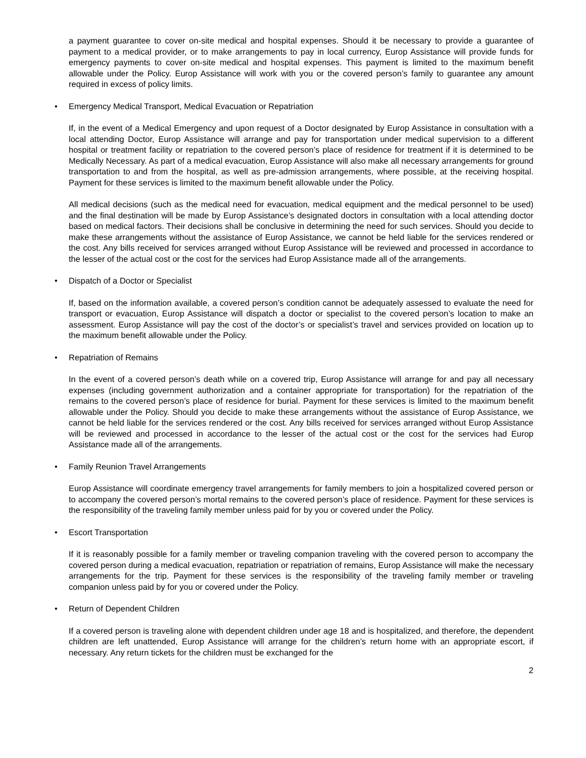a payment guarantee to cover on-site medical and hospital expenses. Should it be necessary to provide a guarantee of payment to a medical provider, or to make arrangements to pay in local currency, Europ Assistance will provide funds for emergency payments to cover on-site medical and hospital expenses. This payment is limited to the maximum benefit allowable under the Policy. Europ Assistance will work with you or the covered person’s family to guarantee any amount required in excess of policy limits.
• Emergency Medical Transport, Medical Evacuation or Repatriation
If, in the event of a Medical Emergency and upon request of a Doctor designated by Europ Assistance in consultation with a local attending Doctor, Europ Assistance will arrange and pay for transportation under medical supervision to a different hospital or treatment facility or repatriation to the covered person’s place of residence for treatment if it is determined to be Medically Necessary. As part of a medical evacuation, Europ Assistance will also make all necessary arrangements for ground transportation to and from the hospital, as well as pre-admission arrangements, where possible, at the receiving hospital. Payment for these services is limited to the maximum benefit allowable under the Policy.
All medical decisions (such as the medical need for evacuation, medical equipment and the medical personnel to be used) and the final destination will be made by Europ Assistance’s designated doctors in consultation with a local attending doctor based on medical factors. Their decisions shall be conclusive in determining the need for such services. Should you decide to make these arrangements without the assistance of Europ Assistance, we cannot be held liable for the services rendered or the cost. Any bills received for services arranged without Europ Assistance will be reviewed and processed in accordance to the lesser of the actual cost or the cost for the services had Europ Assistance made all of the arrangements.
• Dispatch of a Doctor or Specialist
If, based on the information available, a covered person’s condition cannot be adequately assessed to evaluate the need for transport or evacuation, Europ Assistance will dispatch a doctor or specialist to the covered person’s location to make an assessment. Europ Assistance will pay the cost of the doctor’s or specialist’s travel and services provided on location up to the maximum benefit allowable under the Policy.
• Repatriation of Remains
In the event of a covered person’s death while on a covered trip, Europ Assistance will arrange for and pay all necessary expenses (including government authorization and a container appropriate for transportation) for the repatriation of the remains to the covered person’s place of residence for burial. Payment for these services is limited to the maximum benefit allowable under the Policy. Should you decide to make these arrangements without the assistance of Europ Assistance, we cannot be held liable for the services rendered or the cost. Any bills received for services arranged without Europ Assistance will be reviewed and processed in accordance to the lesser of the actual cost or the cost for the services had Europ Assistance made all of the arrangements.
• Family Reunion Travel Arrangements
Europ Assistance will coordinate emergency travel arrangements for family members to join a hospitalized covered person or to accompany the covered person’s mortal remains to the covered person’s place of residence. Payment for these services is the responsibility of the traveling family member unless paid for by you or covered under the Policy.
• Escort Transportation
If it is reasonably possible for a family member or traveling companion traveling with the covered person to accompany the covered person during a medical evacuation, repatriation or repatriation of remains, Europ Assistance will make the necessary arrangements for the trip. Payment for these services is the responsibility of the traveling family member or traveling companion unless paid by for you or covered under the Policy.
• Return of Dependent Children
If a covered person is traveling alone with dependent children under age 18 and is hospitalized, and therefore, the dependent children are left unattended, Europ Assistance will arrange for the children’s return home with an appropriate escort, if necessary. Any return tickets for the children must be exchanged for the
2